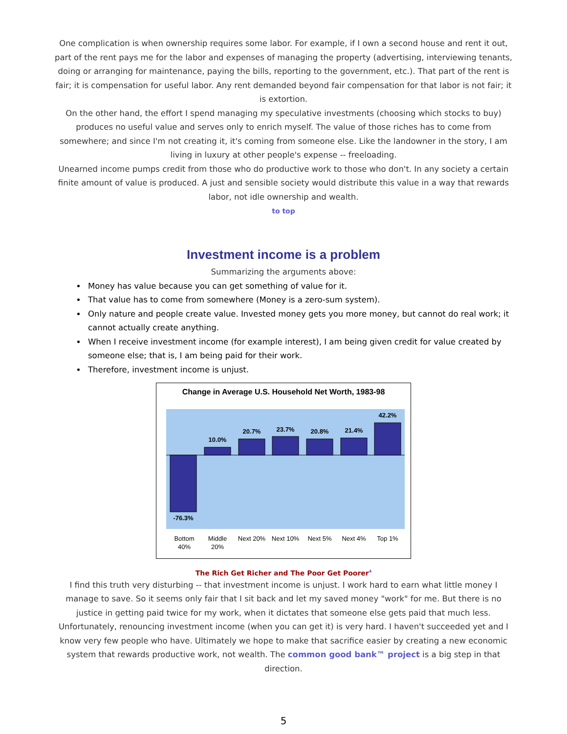One complication is when ownership requires some labor. For example, if I own a second house and rent it out, part of the rent pays me for the labor and expenses of managing the property (advertising, interviewing tenants, doing or arranging for maintenance, paying the bills, reporting to the government, etc.). That part of the rent is fair; it is compensation for useful labor. Any rent demanded beyond fair compensation for that labor is not fair; it is extortion.
On the other hand, the effort I spend managing my speculative investments (choosing which stocks to buy) produces no useful value and serves only to enrich myself. The value of those riches has to come from somewhere; and since I'm not creating it, it's coming from someone else. Like the landowner in the story, I am living in luxury at other people's expense -- freeloading.
Unearned income pumps credit from those who do productive work to those who don't. In any society a certain finite amount of value is produced. A just and sensible society would distribute this value in a way that rewards labor, not idle ownership and wealth.
to top
Investment income is a problem
Summarizing the arguments above:
Money has value because you can get something of value for it.
That value has to come from somewhere (Money is a zero-sum system).
Only nature and people create value. Invested money gets you more money, but cannot do real work; it cannot actually create anything.
When I receive investment income (for example interest), I am being given credit for value created by someone else; that is, I am being paid for their work.
Therefore, investment income is unjust.
Change in Average U.S. Household Net Worth, 1983-98
-76.3%
10.0%
20.7%
23.7%
20.8%
21.4%
42.2%
Bottom
40%
Middle
20%
Next 20%
Next 10%
Next 5%
Next 4%
Top 1%
The Rich Get Richer and The Poor Get Poorer<sup>4</sup>
I find this truth very disturbing -- that investment income is unjust. I work hard to earn what little money I manage to save. So it seems only fair that I sit back and let my saved money "work" for me. But there is no justice in getting paid twice for my work, when it dictates that someone else gets paid that much less.
Unfortunately, renouncing investment income (when you can get it) is very hard. I haven't succeeded yet and I know very few people who have. Ultimately we hope to make that sacrifice easier by creating a new economic system that rewards productive work, not wealth. The common good bank™ project is a big step in that direction.
5